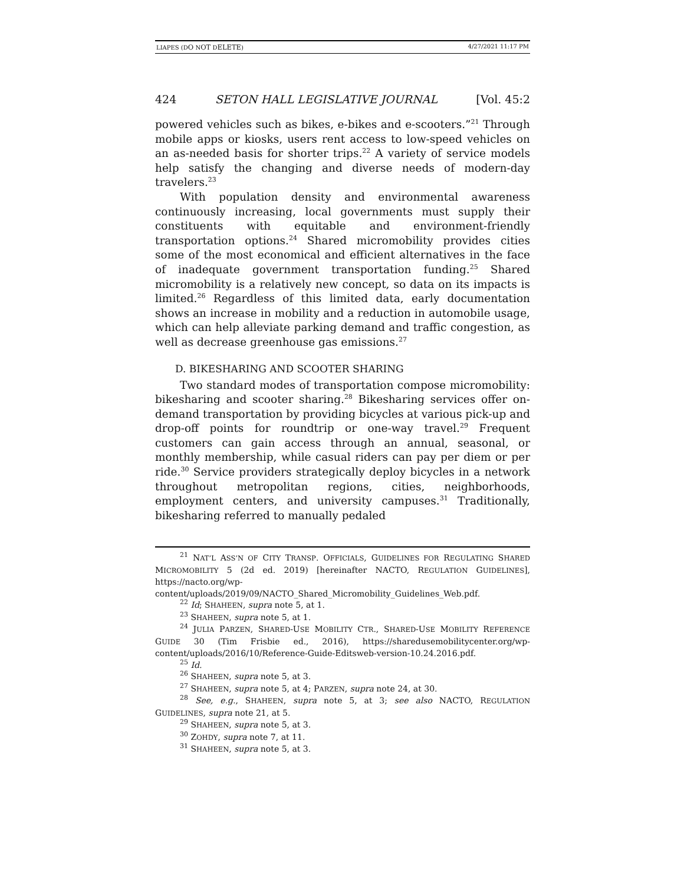LIAPES (DO NOT DELETE) 4/27/2021 11:17 PM
424 SETON HALL LEGISLATIVE JOURNAL [Vol. 45:2
powered vehicles such as bikes, e-bikes and e-scooters.”<sup>21</sup> Through mobile apps or kiosks, users rent access to low-speed vehicles on an as-needed basis for shorter trips.<sup>22</sup> A variety of service models help satisfy the changing and diverse needs of modern-day travelers.<sup>23</sup>
With population density and environmental awareness continuously increasing, local governments must supply their constituents with equitable and environment-friendly transportation options.<sup>24</sup> Shared micromobility provides cities some of the most economical and efficient alternatives in the face of inadequate government transportation funding.<sup>25</sup> Shared micromobility is a relatively new concept, so data on its impacts is limited.<sup>26</sup> Regardless of this limited data, early documentation shows an increase in mobility and a reduction in automobile usage, which can help alleviate parking demand and traffic congestion, as well as decrease greenhouse gas emissions.<sup>27</sup>
D. BIKESHARING AND SCOOTER SHARING
Two standard modes of transportation compose micromobility: bikesharing and scooter sharing.<sup>28</sup> Bikesharing services offer on-demand transportation by providing bicycles at various pick-up and drop-off points for roundtrip or one-way travel.<sup>29</sup> Frequent customers can gain access through an annual, seasonal, or monthly membership, while casual riders can pay per diem or per ride.<sup>30</sup> Service providers strategically deploy bicycles in a network throughout metropolitan regions, cities, neighborhoods, employment centers, and university campuses.<sup>31</sup> Traditionally, bikesharing referred to manually pedaled
<sup>21</sup> NAT’L ASS’N OF CITY TRANSP. OFFICIALS, GUIDELINES FOR REGULATING SHARED MICROMOBILITY 5 (2d ed. 2019) [hereinafter NACTO, REGULATION GUIDELINES], https://nacto.org/wp-content/uploads/2019/09/NACTO_Shared_Micromobility_Guidelines_Web.pdf.
<sup>22</sup> Id; SHAHEEN, supra note 5, at 1.
<sup>23</sup> SHAHEEN, supra note 5, at 1.
<sup>24</sup> JULIA PARZEN, SHARED-USE MOBILITY CTR., SHARED-USE MOBILITY REFERENCE GUIDE 30 (Tim Frisbie ed., 2016), https://sharedusemobilitycenter.org/wp-content/uploads/2016/10/Reference-Guide-Editsweb-version-10.24.2016.pdf.
<sup>25</sup> Id.
<sup>26</sup> SHAHEEN, supra note 5, at 3.
<sup>27</sup> SHAHEEN, supra note 5, at 4; PARZEN, supra note 24, at 30.
<sup>28</sup> See, e.g., SHAHEEN, supra note 5, at 3; see also NACTO, REGULATION GUIDELINES, supra note 21, at 5.
<sup>29</sup> SHAHEEN, supra note 5, at 3.
<sup>30</sup> ZOHDY, supra note 7, at 11.
<sup>31</sup> SHAHEEN, supra note 5, at 3.